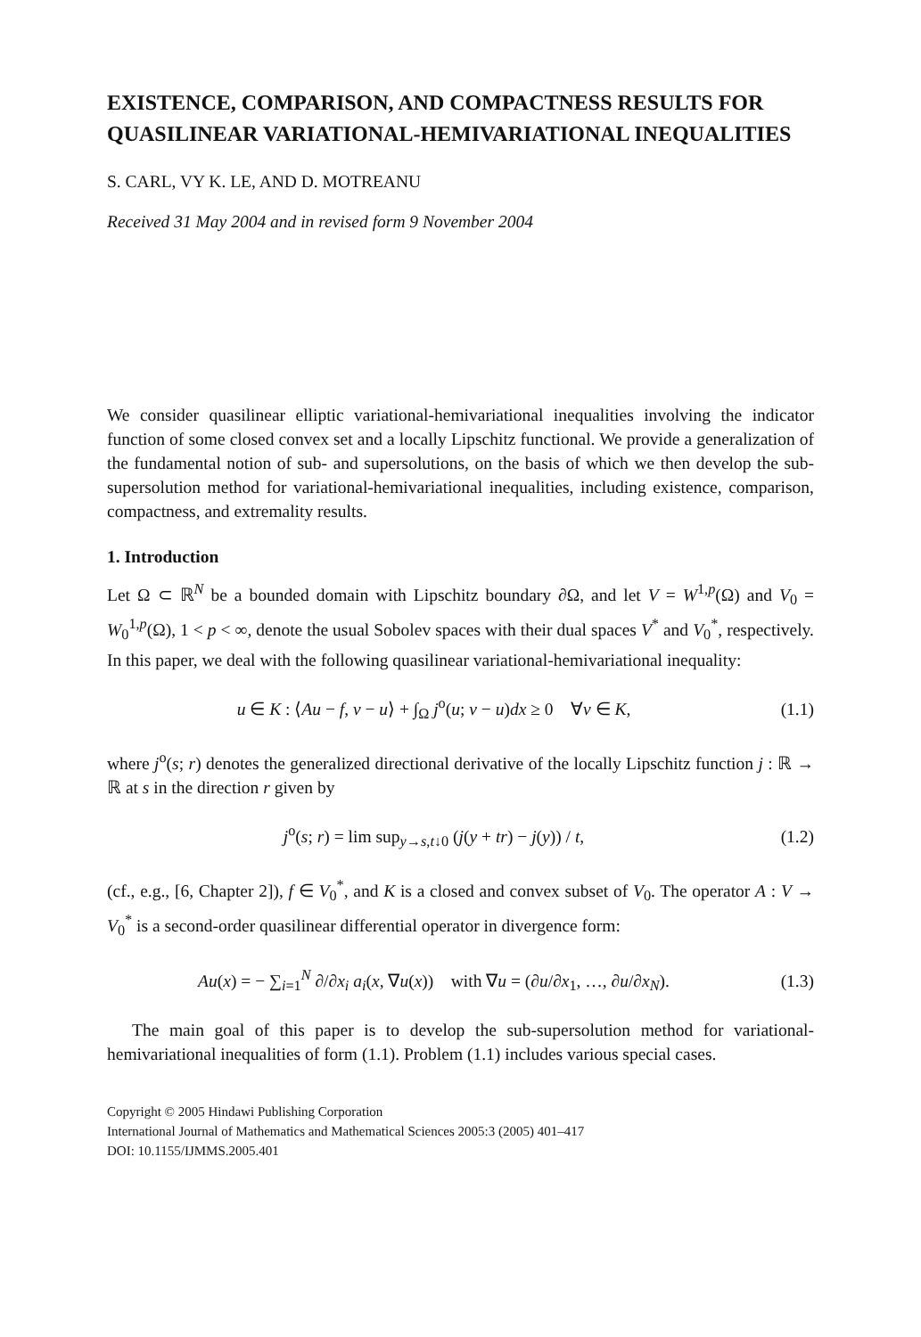EXISTENCE, COMPARISON, AND COMPACTNESS RESULTS FOR QUASILINEAR VARIATIONAL-HEMIVARIATIONAL INEQUALITIES
S. CARL, VY K. LE, AND D. MOTREANU
Received 31 May 2004 and in revised form 9 November 2004
We consider quasilinear elliptic variational-hemivariational inequalities involving the indicator function of some closed convex set and a locally Lipschitz functional. We provide a generalization of the fundamental notion of sub- and supersolutions, on the basis of which we then develop the sub-supersolution method for variational-hemivariational inequalities, including existence, comparison, compactness, and extremality results.
1. Introduction
Let Ω ⊂ ℝ<sup>N</sup> be a bounded domain with Lipschitz boundary ∂Ω, and let V = W<sup>1,p</sup>(Ω) and V<sub>0</sub> = W<sub>0</sub><sup>1,p</sup>(Ω), 1 < p < ∞, denote the usual Sobolev spaces with their dual spaces V<sup>*</sup> and V<sub>0</sub><sup>*</sup>, respectively. In this paper, we deal with the following quasilinear variational-hemivariational inequality:
u ∈ K : ⟨Au − f, v − u⟩ + ∫<sub>Ω</sub> j<sup>o</sup>(u; v − u)dx ≥ 0 ∀v ∈ K,
(1.1)
where j<sup>o</sup>(s; r) denotes the generalized directional derivative of the locally Lipschitz function j : ℝ → ℝ at s in the direction r given by
j<sup>o</sup>(s; r) = lim sup<sub>y→s,t↓0</sub> (j(y + tr) − j(y)) / t,
(1.2)
(cf., e.g., [6, Chapter 2]), f ∈ V<sub>0</sub><sup>*</sup>, and K is a closed and convex subset of V<sub>0</sub>. The operator A : V → V<sub>0</sub><sup>*</sup> is a second-order quasilinear differential operator in divergence form:
Au(x) = − ∑<sub>i=1</sub><sup>N</sup> ∂/∂x<sub>i</sub> a<sub>i</sub>(x, ∇u(x)) with ∇u = (∂u/∂x<sub>1</sub>, …, ∂u/∂x<sub>N</sub>).
(1.3)
The main goal of this paper is to develop the sub-supersolution method for variational-hemivariational inequalities of form (1.1). Problem (1.1) includes various special cases.
Copyright © 2005 Hindawi Publishing Corporation
International Journal of Mathematics and Mathematical Sciences 2005:3 (2005) 401–417
DOI: 10.1155/IJMMS.2005.401